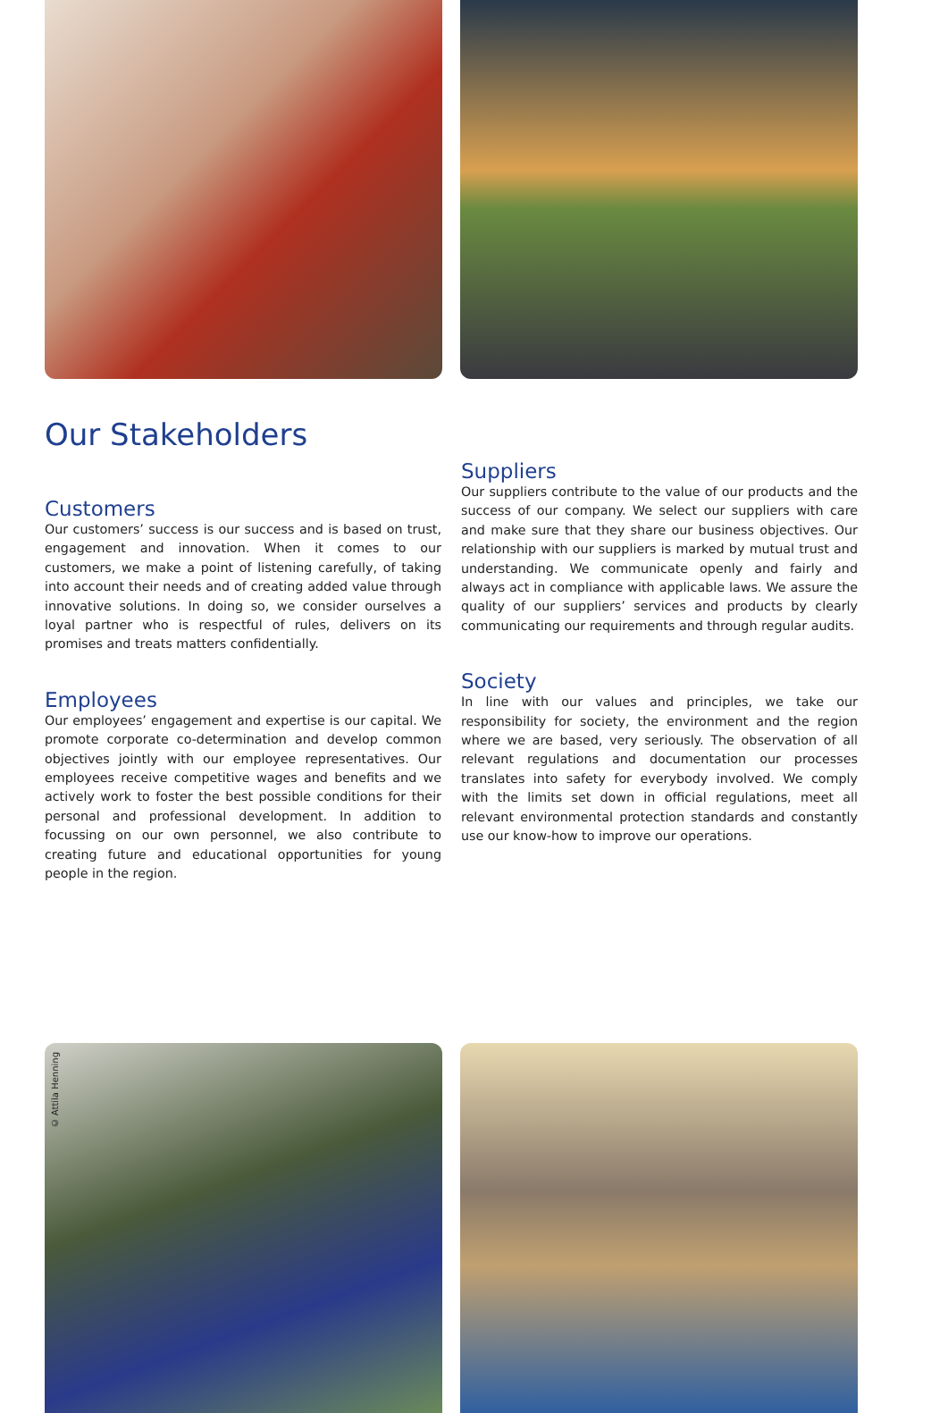Our Stakeholders
Customers
Our customers’ success is our success and is based on trust, engagement and innovation. When it comes to our customers, we make a point of listening carefully, of taking into account their needs and of creating added value through innovative solutions. In doing so, we consider ourselves a loyal partner who is respectful of rules, delivers on its promises and treats matters confidentially.
Employees
Our employees’ engagement and expertise is our capital. We promote corporate co-determination and develop common objectives jointly with our employee representatives. Our employees receive competitive wages and benefits and we actively work to foster the best possible conditions for their personal and professional development. In addition to focussing on our own personnel, we also contribute to creating future and educational opportunities for young people in the region.
Suppliers
Our suppliers contribute to the value of our products and the success of our company. We select our suppliers with care and make sure that they share our business objectives. Our relationship with our suppliers is marked by mutual trust and understanding. We communicate openly and fairly and always act in compliance with applicable laws. We assure the quality of our suppliers’ services and products by clearly communicating our requirements and through regular audits.
Society
In line with our values and principles, we take our responsibility for society, the environment and the region where we are based, very seriously. The observation of all relevant regulations and documentation our processes translates into safety for everybody involved. We comply with the limits set down in official regulations, meet all relevant environmental protection standards and constantly use our know-how to improve our operations.
© Attila Henning